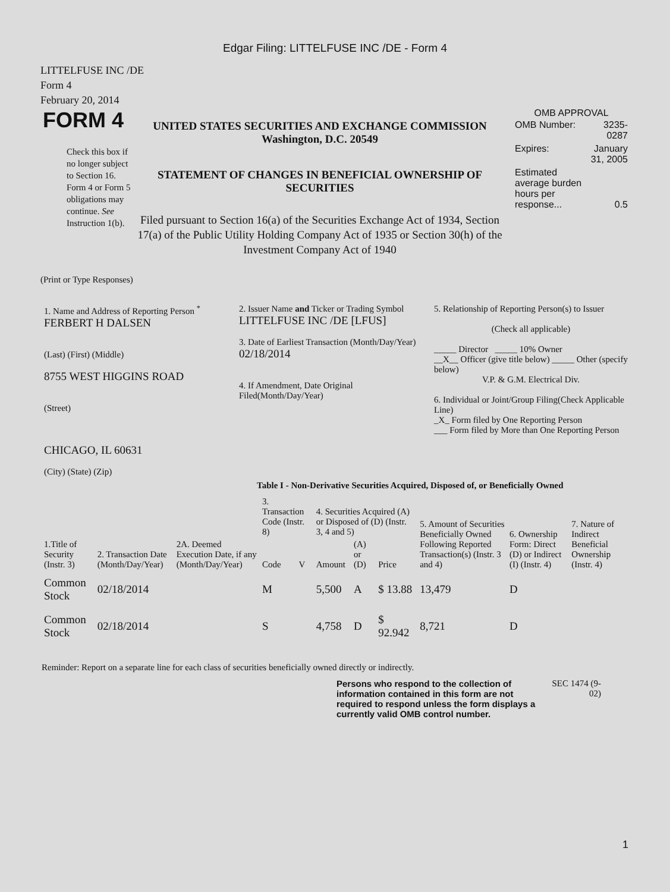Edgar Filing: LITTELFUSE INC /DE - Form 4
LITTELFUSE INC /DE
Form 4
February 20, 2014
FORM 4
Check this box if no longer subject to Section 16. Form 4 or Form 5 obligations may continue. See Instruction 1(b).
UNITED STATES SECURITIES AND EXCHANGE COMMISSION
Washington, D.C. 20549
STATEMENT OF CHANGES IN BENEFICIAL OWNERSHIP OF SECURITIES
Filed pursuant to Section 16(a) of the Securities Exchange Act of 1934, Section 17(a) of the Public Utility Holding Company Act of 1935 or Section 30(h) of the Investment Company Act of 1940
OMB APPROVAL
| OMB Number: | 3235-0287 |
| Expires: | January 31, 2005 |
| Estimated average burden hours per response... | 0.5 |
(Print or Type Responses)
| 1. Name and Address of Reporting Person <sup>*</sup> FERBERT H DALSEN (Last) (First) (Middle) 8755 WEST HIGGINS ROAD (Street) CHICAGO, IL 60631 (City) (State) (Zip) | 2. Issuer Name and Ticker or Trading Symbol LITTELFUSE INC /DE [LFUS] 3. Date of Earliest Transaction (Month/Day/Year) 02/18/2014 4. If Amendment, Date Original Filed(Month/Day/Year) | 5. Relationship of Reporting Person(s) to Issuer (Check all applicable) _____ Director _____ 10% Owner __X__ Officer (give title below) _____ Other (specify below) V.P. & G.M. Electrical Div. 6. Individual or Joint/Group Filing(Check Applicable Line) _X_ Form filed by One Reporting Person ___ Form filed by More than One Reporting Person |
Table I - Non-Derivative Securities Acquired, Disposed of, or Beneficially Owned
| 1.Title of Security (Instr. 3) | 2. Transaction Date (Month/Day/Year) | 2A. Deemed Execution Date, if any (Month/Day/Year) | 3. Transaction Code (Instr. 8) | | 4. Securities Acquired (A) or Disposed of (D) (Instr. 3, 4 and 5) | | | 5. Amount of Securities Beneficially Owned Following Reported Transaction(s) (Instr. 3 and 4) | 6. Ownership Form: Direct (D) or Indirect (I) (Instr. 4) | 7. Nature of Indirect Beneficial Ownership (Instr. 4) |
| --- | --- | --- | --- | --- | --- | --- | --- | --- | --- | --- |
| | | | Code | V | Amount | (A) or (D) | Price | | | |
| Common Stock | 02/18/2014 | | M | | 5,500 | A | $ 13.88 | 13,479 | D | |
| Common Stock | 02/18/2014 | | S | | 4,758 | D | $ 92.942 | 8,721 | D | |
Reminder: Report on a separate line for each class of securities beneficially owned directly or indirectly.
Persons who respond to the collection of information contained in this form are not required to respond unless the form displays a currently valid OMB control number.
SEC 1474 (9-02)
1